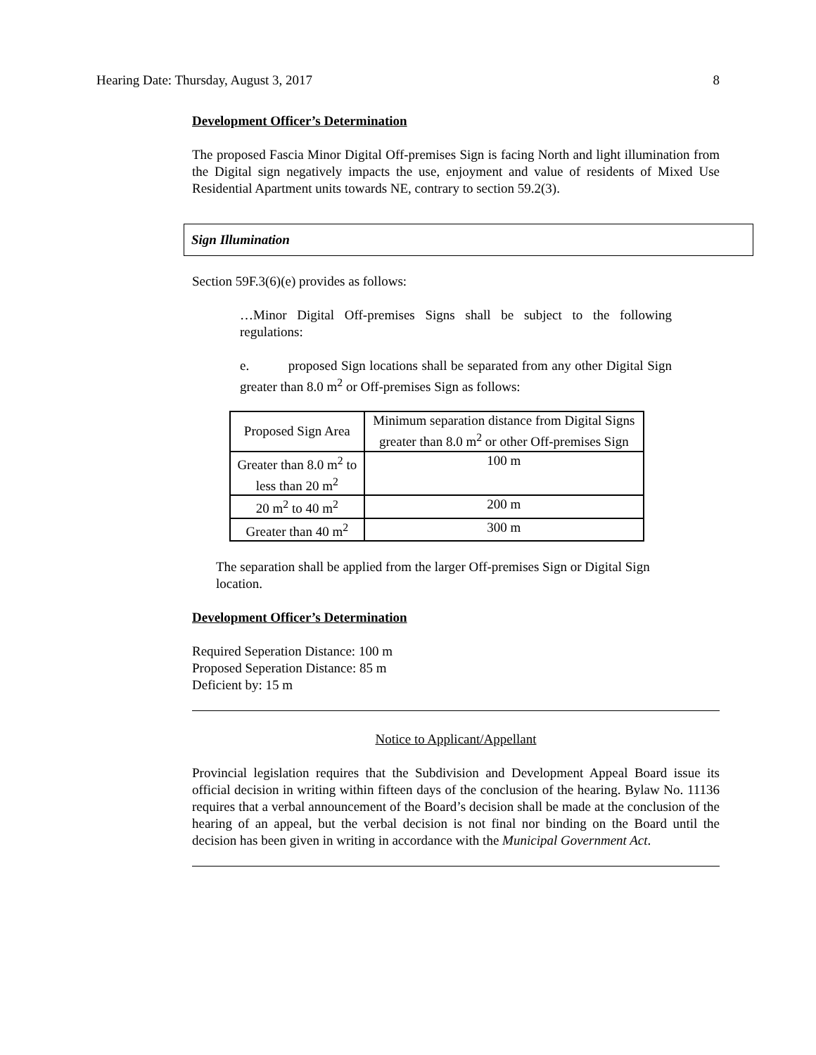Hearing Date: Thursday, August 3, 2017 8
Development Officer’s Determination
The proposed Fascia Minor Digital Off-premises Sign is facing North and light illumination from the Digital sign negatively impacts the use, enjoyment and value of residents of Mixed Use Residential Apartment units towards NE, contrary to section 59.2(3).
Sign Illumination
Section 59F.3(6)(e) provides as follows:
…Minor Digital Off-premises Signs shall be subject to the following regulations:
e. proposed Sign locations shall be separated from any other Digital Sign greater than 8.0 m<sup>2</sup> or Off-premises Sign as follows:
| Proposed Sign Area | Minimum separation distance from Digital Signs greater than 8.0 m<sup>2</sup> or other Off-premises Sign |
| Greater than 8.0 m<sup>2</sup> to less than 20 m<sup>2</sup> | 100 m |
| 20 m<sup>2</sup> to 40 m<sup>2</sup> | 200 m |
| Greater than 40 m<sup>2</sup> | 300 m |
The separation shall be applied from the larger Off-premises Sign or Digital Sign location.
Development Officer’s Determination
Required Seperation Distance: 100 m
Proposed Seperation Distance: 85 m
Deficient by: 15 m
Notice to Applicant/Appellant
Provincial legislation requires that the Subdivision and Development Appeal Board issue its official decision in writing within fifteen days of the conclusion of the hearing. Bylaw No. 11136 requires that a verbal announcement of the Board’s decision shall be made at the conclusion of the hearing of an appeal, but the verbal decision is not final nor binding on the Board until the decision has been given in writing in accordance with the Municipal Government Act.